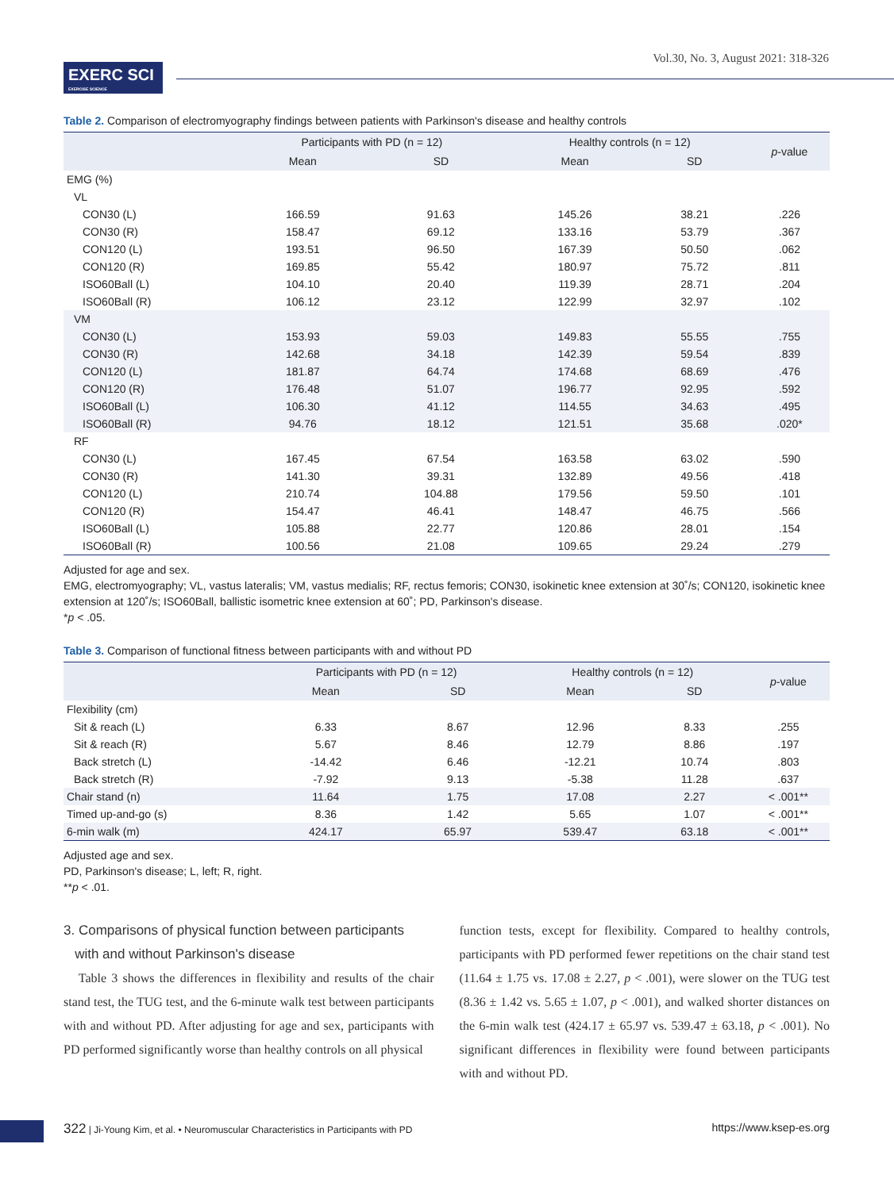Vol.30, No. 3, August 2021: 318-326
EXERC SCI
EXERCISE SCIENCE
Table 2. Comparison of electromyography findings between patients with Parkinson's disease and healthy controls
| | Participants with PD (n = 12) | | Healthy controls (n = 12) | | p -value |
| --- | --- | --- | --- | --- | --- |
| | Mean | SD | Mean | SD | |
| EMG (%) | | | | | |
| VL | | | | | |
| CON30 (L) | 166.59 | 91.63 | 145.26 | 38.21 | .226 |
| CON30 (R) | 158.47 | 69.12 | 133.16 | 53.79 | .367 |
| CON120 (L) | 193.51 | 96.50 | 167.39 | 50.50 | .062 |
| CON120 (R) | 169.85 | 55.42 | 180.97 | 75.72 | .811 |
| ISO60Ball (L) | 104.10 | 20.40 | 119.39 | 28.71 | .204 |
| ISO60Ball (R) | 106.12 | 23.12 | 122.99 | 32.97 | .102 |
| VM | | | | | |
| CON30 (L) | 153.93 | 59.03 | 149.83 | 55.55 | .755 |
| CON30 (R) | 142.68 | 34.18 | 142.39 | 59.54 | .839 |
| CON120 (L) | 181.87 | 64.74 | 174.68 | 68.69 | .476 |
| CON120 (R) | 176.48 | 51.07 | 196.77 | 92.95 | .592 |
| ISO60Ball (L) | 106.30 | 41.12 | 114.55 | 34.63 | .495 |
| ISO60Ball (R) | 94.76 | 18.12 | 121.51 | 35.68 | .020* |
| RF | | | | | |
| CON30 (L) | 167.45 | 67.54 | 163.58 | 63.02 | .590 |
| CON30 (R) | 141.30 | 39.31 | 132.89 | 49.56 | .418 |
| CON120 (L) | 210.74 | 104.88 | 179.56 | 59.50 | .101 |
| CON120 (R) | 154.47 | 46.41 | 148.47 | 46.75 | .566 |
| ISO60Ball (L) | 105.88 | 22.77 | 120.86 | 28.01 | .154 |
| ISO60Ball (R) | 100.56 | 21.08 | 109.65 | 29.24 | .279 |
Adjusted for age and sex.
EMG, electromyography; VL, vastus lateralis; VM, vastus medialis; RF, rectus femoris; CON30, isokinetic knee extension at 30˚/s; CON120, isokinetic knee extension at 120˚/s; ISO60Ball, ballistic isometric knee extension at 60˚; PD, Parkinson's disease.
*p < .05.
Table 3. Comparison of functional fitness between participants with and without PD
| | Participants with PD (n = 12) | | Healthy controls (n = 12) | | p -value |
| --- | --- | --- | --- | --- | --- |
| | Mean | SD | Mean | SD | |
| Flexibility (cm) | | | | | |
| Sit & reach (L) | 6.33 | 8.67 | 12.96 | 8.33 | .255 |
| Sit & reach (R) | 5.67 | 8.46 | 12.79 | 8.86 | .197 |
| Back stretch (L) | -14.42 | 6.46 | -12.21 | 10.74 | .803 |
| Back stretch (R) | -7.92 | 9.13 | -5.38 | 11.28 | .637 |
| Chair stand (n) | 11.64 | 1.75 | 17.08 | 2.27 | < .001** |
| Timed up-and-go (s) | 8.36 | 1.42 | 5.65 | 1.07 | < .001** |
| 6-min walk (m) | 424.17 | 65.97 | 539.47 | 63.18 | < .001** |
Adjusted age and sex.
PD, Parkinson's disease; L, left; R, right.
**p < .01.
3. Comparisons of physical function between participants
with and without Parkinson's disease
Table 3 shows the differences in flexibility and results of the chair stand test, the TUG test, and the 6-minute walk test between participants with and without PD. After adjusting for age and sex, participants with PD performed significantly worse than healthy controls on all physical
function tests, except for flexibility. Compared to healthy controls, participants with PD performed fewer repetitions on the chair stand test (11.64 ± 1.75 vs. 17.08 ± 2.27, p < .001), were slower on the TUG test (8.36 ± 1.42 vs. 5.65 ± 1.07, p < .001), and walked shorter distances on the 6-min walk test (424.17 ± 65.97 vs. 539.47 ± 63.18, p < .001). No significant differences in flexibility were found between participants with and without PD.
322 | Ji-Young Kim, et al. • Neuromuscular Characteristics in Participants with PD https://www.ksep-es.org